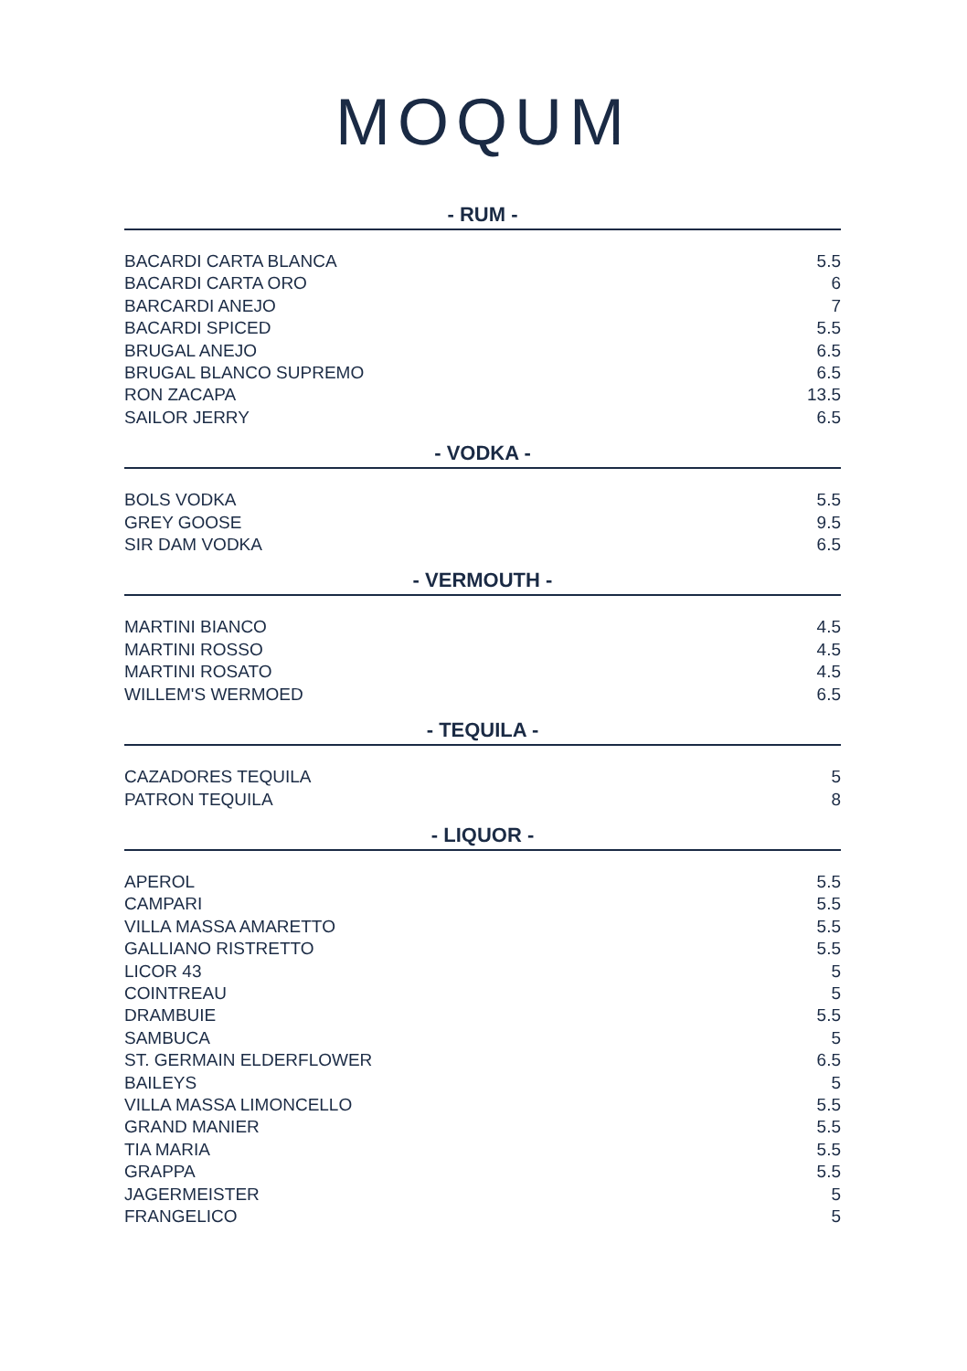MOQUM
- RUM -
| BACARDI CARTA BLANCA | 5.5 |
| BACARDI CARTA ORO | 6 |
| BARCARDI ANEJO | 7 |
| BACARDI SPICED | 5.5 |
| BRUGAL ANEJO | 6.5 |
| BRUGAL BLANCO SUPREMO | 6.5 |
| RON ZACAPA | 13.5 |
| SAILOR JERRY | 6.5 |
- VODKA -
| BOLS VODKA | 5.5 |
| GREY GOOSE | 9.5 |
| SIR DAM VODKA | 6.5 |
- VERMOUTH -
| MARTINI BIANCO | 4.5 |
| MARTINI ROSSO | 4.5 |
| MARTINI ROSATO | 4.5 |
| WILLEM'S WERMOED | 6.5 |
- TEQUILA -
| CAZADORES TEQUILA | 5 |
| PATRON TEQUILA | 8 |
- LIQUOR -
| APEROL | 5.5 |
| CAMPARI | 5.5 |
| VILLA MASSA AMARETTO | 5.5 |
| GALLIANO RISTRETTO | 5.5 |
| LICOR 43 | 5 |
| COINTREAU | 5 |
| DRAMBUIE | 5.5 |
| SAMBUCA | 5 |
| ST. GERMAIN ELDERFLOWER | 6.5 |
| BAILEYS | 5 |
| VILLA MASSA LIMONCELLO | 5.5 |
| GRAND MANIER | 5.5 |
| TIA MARIA | 5.5 |
| GRAPPA | 5.5 |
| JAGERMEISTER | 5 |
| FRANGELICO | 5 |